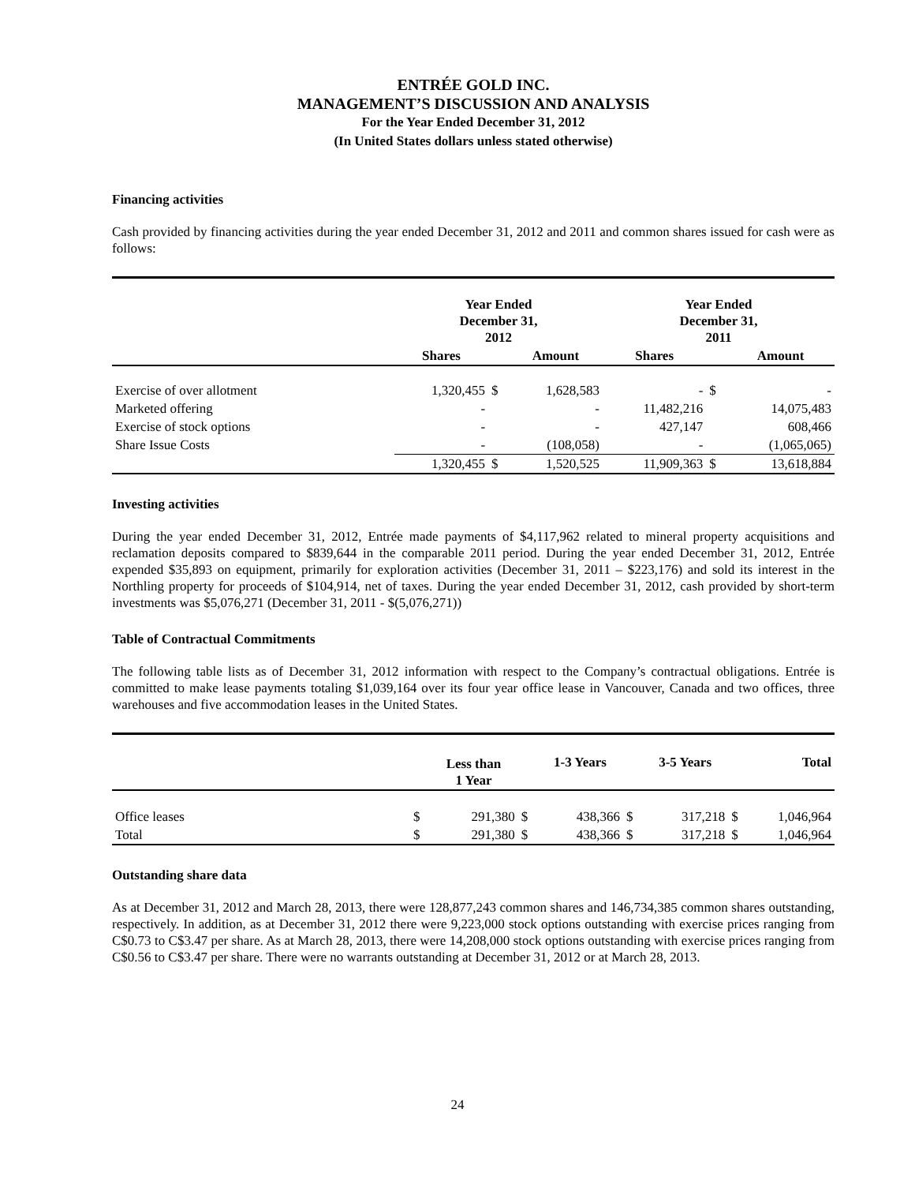ENTRÉE GOLD INC.
MANAGEMENT’S DISCUSSION AND ANALYSIS
For the Year Ended December 31, 2012
(In United States dollars unless stated otherwise)
Financing activities
Cash provided by financing activities during the year ended December 31, 2012 and 2011 and common shares issued for cash were as follows:
| | Year Ended December 31, 2012 | | | Year Ended December 31, 2011 | | |
| | Shares | | Amount | Shares | | Amount |
| Exercise of over allotment | 1,320,455 | $ | 1,628,583 | - | $ | - |
| Marketed offering | - | | - | 11,482,216 | | 14,075,483 |
| Exercise of stock options | - | | - | 427,147 | | 608,466 |
| Share Issue Costs | - | | (108,058) | - | | (1,065,065) |
| | 1,320,455 | $ | 1,520,525 | 11,909,363 | $ | 13,618,884 |
Investing activities
During the year ended December 31, 2012, Entrée made payments of $4,117,962 related to mineral property acquisitions and reclamation deposits compared to $839,644 in the comparable 2011 period. During the year ended December 31, 2012, Entrée expended $35,893 on equipment, primarily for exploration activities (December 31, 2011 – $223,176) and sold its interest in the Northling property for proceeds of $104,914, net of taxes. During the year ended December 31, 2012, cash provided by short-term investments was $5,076,271 (December 31, 2011 - $(5,076,271))
Table of Contractual Commitments
The following table lists as of December 31, 2012 information with respect to the Company’s contractual obligations. Entrée is committed to make lease payments totaling $1,039,164 over its four year office lease in Vancouver, Canada and two offices, three warehouses and five accommodation leases in the United States.
| | | Less than 1 Year | | 1-3 Years | | 3-5 Years | | Total |
| Office leases | $ | 291,380 | $ | 438,366 | $ | 317,218 | $ | 1,046,964 |
| Total | $ | 291,380 | $ | 438,366 | $ | 317,218 | $ | 1,046,964 |
Outstanding share data
As at December 31, 2012 and March 28, 2013, there were 128,877,243 common shares and 146,734,385 common shares outstanding, respectively. In addition, as at December 31, 2012 there were 9,223,000 stock options outstanding with exercise prices ranging from C$0.73 to C$3.47 per share. As at March 28, 2013, there were 14,208,000 stock options outstanding with exercise prices ranging from C$0.56 to C$3.47 per share. There were no warrants outstanding at December 31, 2012 or at March 28, 2013.
24